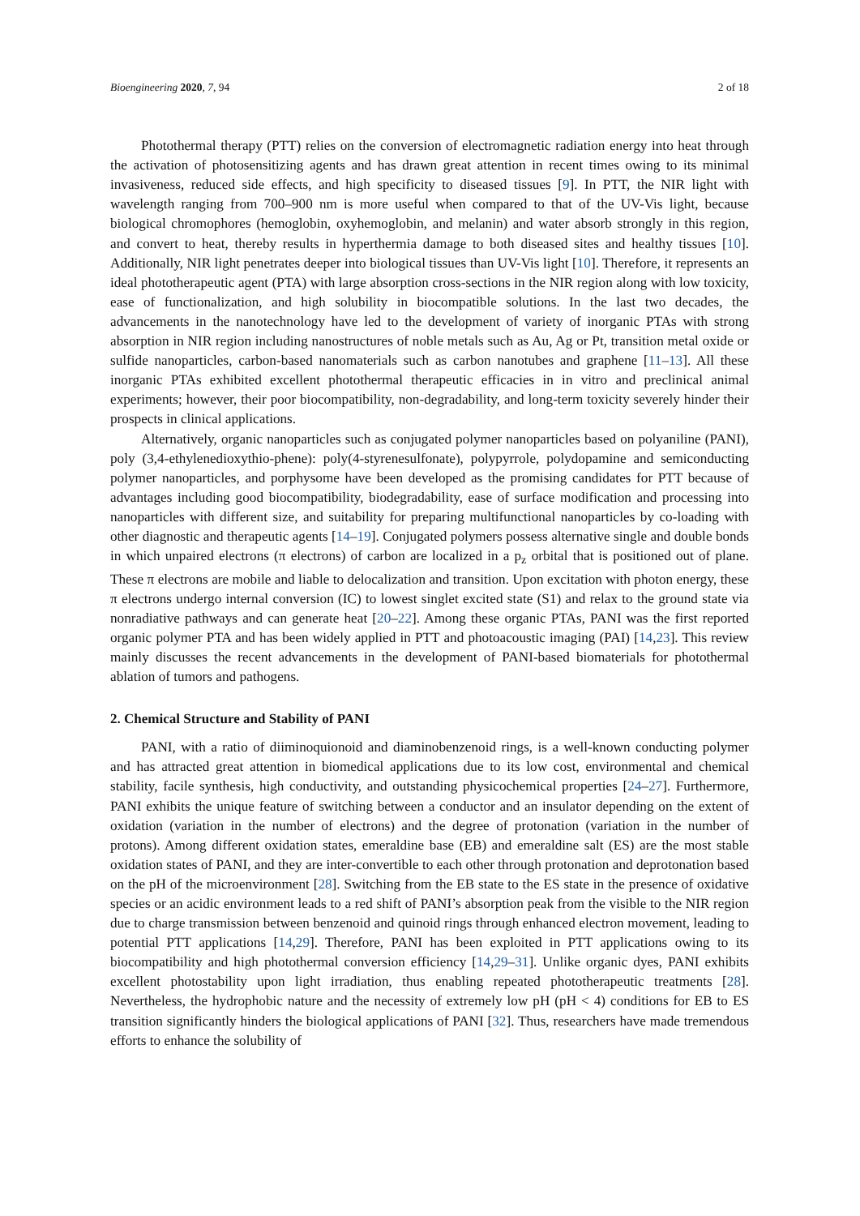Bioengineering 2020, 7, 94 2 of 18
Photothermal therapy (PTT) relies on the conversion of electromagnetic radiation energy into heat through the activation of photosensitizing agents and has drawn great attention in recent times owing to its minimal invasiveness, reduced side effects, and high specificity to diseased tissues [9]. In PTT, the NIR light with wavelength ranging from 700–900 nm is more useful when compared to that of the UV-Vis light, because biological chromophores (hemoglobin, oxyhemoglobin, and melanin) and water absorb strongly in this region, and convert to heat, thereby results in hyperthermia damage to both diseased sites and healthy tissues [10]. Additionally, NIR light penetrates deeper into biological tissues than UV-Vis light [10]. Therefore, it represents an ideal phototherapeutic agent (PTA) with large absorption cross-sections in the NIR region along with low toxicity, ease of functionalization, and high solubility in biocompatible solutions. In the last two decades, the advancements in the nanotechnology have led to the development of variety of inorganic PTAs with strong absorption in NIR region including nanostructures of noble metals such as Au, Ag or Pt, transition metal oxide or sulfide nanoparticles, carbon-based nanomaterials such as carbon nanotubes and graphene [11–13]. All these inorganic PTAs exhibited excellent photothermal therapeutic efficacies in in vitro and preclinical animal experiments; however, their poor biocompatibility, non-degradability, and long-term toxicity severely hinder their prospects in clinical applications.
Alternatively, organic nanoparticles such as conjugated polymer nanoparticles based on polyaniline (PANI), poly (3,4-ethylenedioxythio-phene): poly(4-styrenesulfonate), polypyrrole, polydopamine and semiconducting polymer nanoparticles, and porphysome have been developed as the promising candidates for PTT because of advantages including good biocompatibility, biodegradability, ease of surface modification and processing into nanoparticles with different size, and suitability for preparing multifunctional nanoparticles by co-loading with other diagnostic and therapeutic agents [14–19]. Conjugated polymers possess alternative single and double bonds in which unpaired electrons (π electrons) of carbon are localized in a p<sub>z</sub> orbital that is positioned out of plane. These π electrons are mobile and liable to delocalization and transition. Upon excitation with photon energy, these π electrons undergo internal conversion (IC) to lowest singlet excited state (S1) and relax to the ground state via nonradiative pathways and can generate heat [20–22]. Among these organic PTAs, PANI was the first reported organic polymer PTA and has been widely applied in PTT and photoacoustic imaging (PAI) [14,23]. This review mainly discusses the recent advancements in the development of PANI-based biomaterials for photothermal ablation of tumors and pathogens.
2. Chemical Structure and Stability of PANI
PANI, with a ratio of diiminoquionoid and diaminobenzenoid rings, is a well-known conducting polymer and has attracted great attention in biomedical applications due to its low cost, environmental and chemical stability, facile synthesis, high conductivity, and outstanding physicochemical properties [24–27]. Furthermore, PANI exhibits the unique feature of switching between a conductor and an insulator depending on the extent of oxidation (variation in the number of electrons) and the degree of protonation (variation in the number of protons). Among different oxidation states, emeraldine base (EB) and emeraldine salt (ES) are the most stable oxidation states of PANI, and they are inter-convertible to each other through protonation and deprotonation based on the pH of the microenvironment [28]. Switching from the EB state to the ES state in the presence of oxidative species or an acidic environment leads to a red shift of PANI’s absorption peak from the visible to the NIR region due to charge transmission between benzenoid and quinoid rings through enhanced electron movement, leading to potential PTT applications [14,29]. Therefore, PANI has been exploited in PTT applications owing to its biocompatibility and high photothermal conversion efficiency [14,29–31]. Unlike organic dyes, PANI exhibits excellent photostability upon light irradiation, thus enabling repeated phototherapeutic treatments [28]. Nevertheless, the hydrophobic nature and the necessity of extremely low pH (pH < 4) conditions for EB to ES transition significantly hinders the biological applications of PANI [32]. Thus, researchers have made tremendous efforts to enhance the solubility of